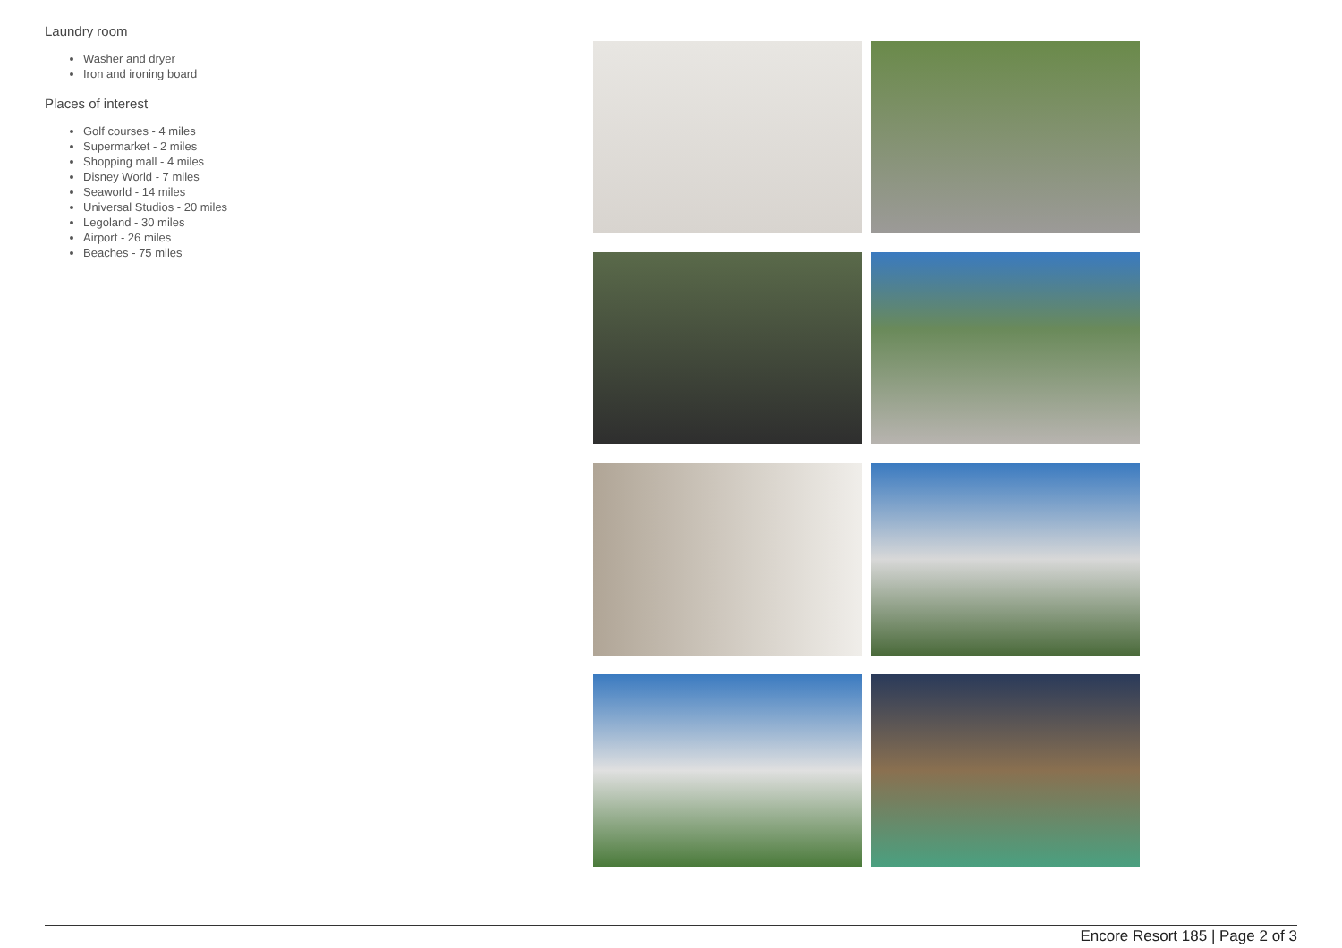Laundry room
Washer and dryer
Iron and ironing board
Places of interest
Golf courses - 4 miles
Supermarket - 2 miles
Shopping mall - 4 miles
Disney World - 7 miles
Seaworld - 14 miles
Universal Studios - 20 miles
Legoland - 30 miles
Airport - 26 miles
Beaches - 75 miles
Encore Resort 185 | Page 2 of 3